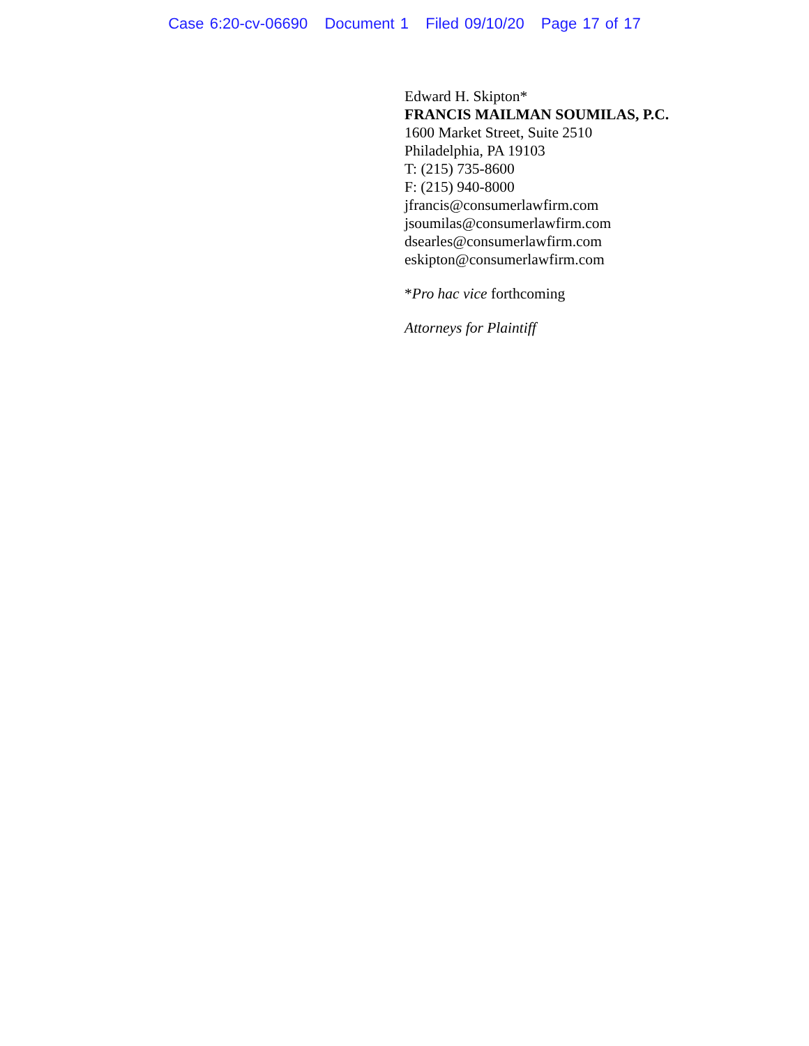Case 6:20-cv-06690 Document 1 Filed 09/10/20 Page 17 of 17
Edward H. Skipton*
FRANCIS MAILMAN SOUMILAS, P.C.
1600 Market Street, Suite 2510
Philadelphia, PA 19103
T: (215) 735-8600
F: (215) 940-8000
jfrancis@consumerlawfirm.com
jsoumilas@consumerlawfirm.com
dsearles@consumerlawfirm.com
eskipton@consumerlawfirm.com
*Pro hac vice forthcoming
Attorneys for Plaintiff